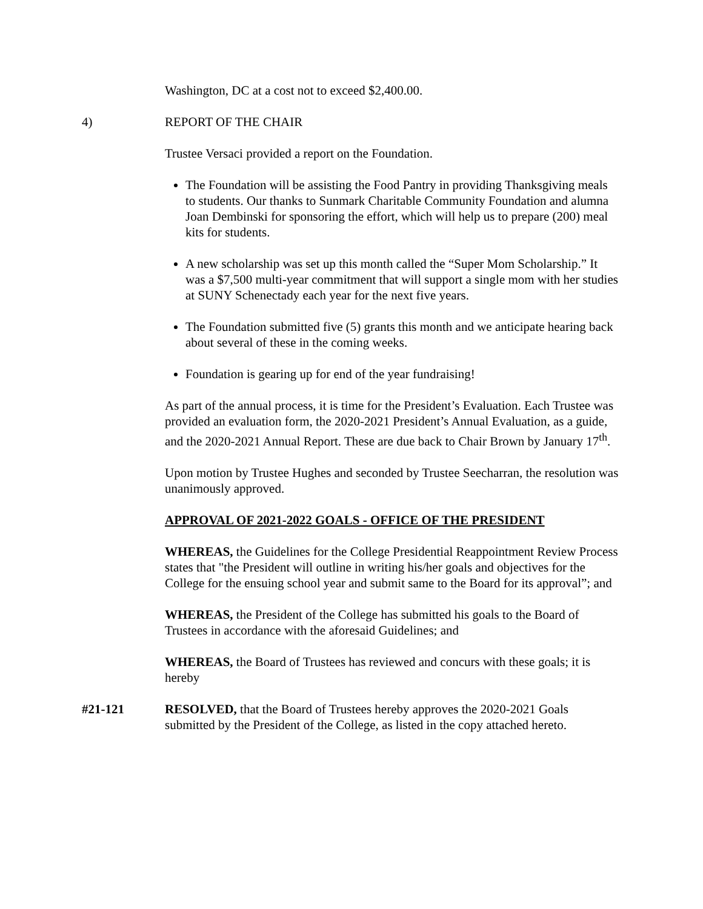Washington, DC at a cost not to exceed $2,400.00.
4) REPORT OF THE CHAIR
Trustee Versaci provided a report on the Foundation.
The Foundation will be assisting the Food Pantry in providing Thanksgiving meals to students. Our thanks to Sunmark Charitable Community Foundation and alumna Joan Dembinski for sponsoring the effort, which will help us to prepare (200) meal kits for students.
A new scholarship was set up this month called the “Super Mom Scholarship.” It was a $7,500 multi-year commitment that will support a single mom with her studies at SUNY Schenectady each year for the next five years.
The Foundation submitted five (5) grants this month and we anticipate hearing back about several of these in the coming weeks.
Foundation is gearing up for end of the year fundraising!
As part of the annual process, it is time for the President’s Evaluation. Each Trustee was provided an evaluation form, the 2020-2021 President’s Annual Evaluation, as a guide, and the 2020-2021 Annual Report. These are due back to Chair Brown by January 17<sup>th</sup>.
Upon motion by Trustee Hughes and seconded by Trustee Seecharran, the resolution was unanimously approved.
APPROVAL OF 2021-2022 GOALS - OFFICE OF THE PRESIDENT
WHEREAS, the Guidelines for the College Presidential Reappointment Review Process states that "the President will outline in writing his/her goals and objectives for the College for the ensuing school year and submit same to the Board for its approval”; and
WHEREAS, the President of the College has submitted his goals to the Board of Trustees in accordance with the aforesaid Guidelines; and
WHEREAS, the Board of Trustees has reviewed and concurs with these goals; it is hereby
#21-121 RESOLVED, that the Board of Trustees hereby approves the 2020-2021 Goals submitted by the President of the College, as listed in the copy attached hereto.